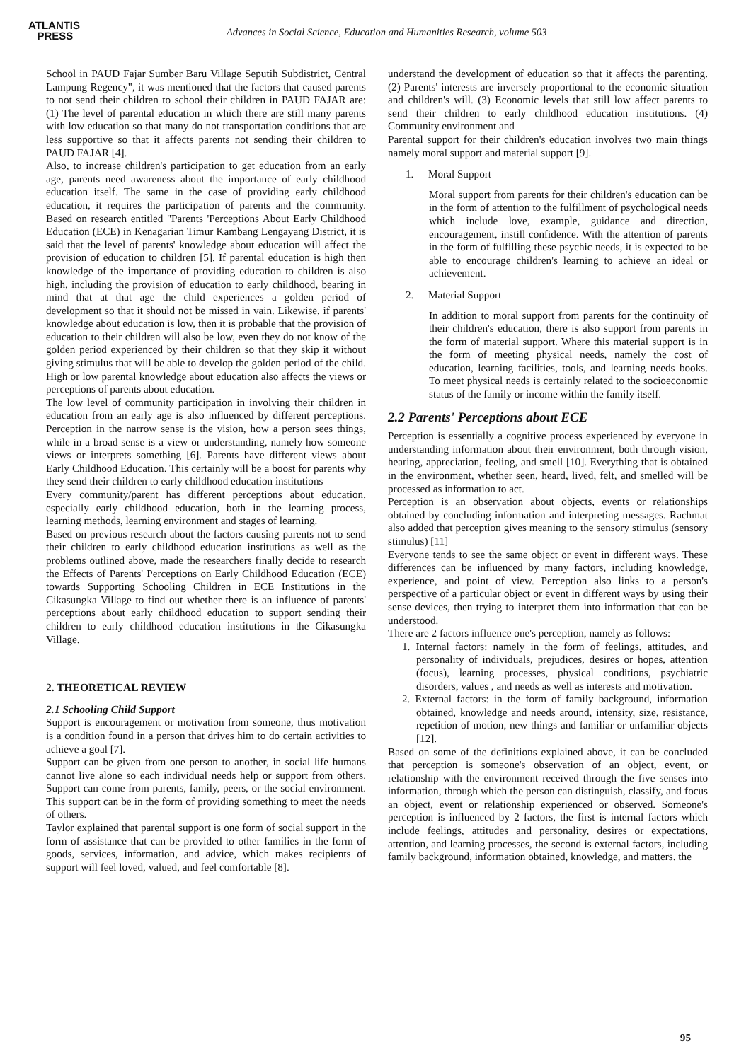ATLANTIS
PRESS
Advances in Social Science, Education and Humanities Research, volume 503
School in PAUD Fajar Sumber Baru Village Seputih Subdistrict, Central Lampung Regency", it was mentioned that the factors that caused parents to not send their children to school their children in PAUD FAJAR are: (1) The level of parental education in which there are still many parents with low education so that many do not transportation conditions that are less supportive so that it affects parents not sending their children to PAUD FAJAR [4].
Also, to increase children's participation to get education from an early age, parents need awareness about the importance of early childhood education itself. The same in the case of providing early childhood education, it requires the participation of parents and the community. Based on research entitled "Parents 'Perceptions About Early Childhood Education (ECE) in Kenagarian Timur Kambang Lengayang District, it is said that the level of parents' knowledge about education will affect the provision of education to children [5]. If parental education is high then knowledge of the importance of providing education to children is also high, including the provision of education to early childhood, bearing in mind that at that age the child experiences a golden period of development so that it should not be missed in vain. Likewise, if parents' knowledge about education is low, then it is probable that the provision of education to their children will also be low, even they do not know of the golden period experienced by their children so that they skip it without giving stimulus that will be able to develop the golden period of the child. High or low parental knowledge about education also affects the views or perceptions of parents about education.
The low level of community participation in involving their children in education from an early age is also influenced by different perceptions. Perception in the narrow sense is the vision, how a person sees things, while in a broad sense is a view or understanding, namely how someone views or interprets something [6]. Parents have different views about Early Childhood Education. This certainly will be a boost for parents why they send their children to early childhood education institutions
Every community/parent has different perceptions about education, especially early childhood education, both in the learning process, learning methods, learning environment and stages of learning.
Based on previous research about the factors causing parents not to send their children to early childhood education institutions as well as the problems outlined above, made the researchers finally decide to research the Effects of Parents' Perceptions on Early Childhood Education (ECE) towards Supporting Schooling Children in ECE Institutions in the Cikasungka Village to find out whether there is an influence of parents' perceptions about early childhood education to support sending their children to early childhood education institutions in the Cikasungka Village.
2. THEORETICAL REVIEW
2.1 Schooling Child Support
Support is encouragement or motivation from someone, thus motivation is a condition found in a person that drives him to do certain activities to achieve a goal [7].
Support can be given from one person to another, in social life humans cannot live alone so each individual needs help or support from others. Support can come from parents, family, peers, or the social environment. This support can be in the form of providing something to meet the needs of others.
Taylor explained that parental support is one form of social support in the form of assistance that can be provided to other families in the form of goods, services, information, and advice, which makes recipients of support will feel loved, valued, and feel comfortable [8].
understand the development of education so that it affects the parenting. (2) Parents' interests are inversely proportional to the economic situation and children's will. (3) Economic levels that still low affect parents to send their children to early childhood education institutions. (4) Community environment and
Parental support for their children's education involves two main things namely moral support and material support [9].
1. Moral Support
Moral support from parents for their children's education can be in the form of attention to the fulfillment of psychological needs which include love, example, guidance and direction, encouragement, instill confidence. With the attention of parents in the form of fulfilling these psychic needs, it is expected to be able to encourage children's learning to achieve an ideal or achievement.
2. Material Support
In addition to moral support from parents for the continuity of their children's education, there is also support from parents in the form of material support. Where this material support is in the form of meeting physical needs, namely the cost of education, learning facilities, tools, and learning needs books. To meet physical needs is certainly related to the socioeconomic status of the family or income within the family itself.
2.2 Parents' Perceptions about ECE
Perception is essentially a cognitive process experienced by everyone in understanding information about their environment, both through vision, hearing, appreciation, feeling, and smell [10]. Everything that is obtained in the environment, whether seen, heard, lived, felt, and smelled will be processed as information to act.
Perception is an observation about objects, events or relationships obtained by concluding information and interpreting messages. Rachmat also added that perception gives meaning to the sensory stimulus (sensory stimulus) [11]
Everyone tends to see the same object or event in different ways. These differences can be influenced by many factors, including knowledge, experience, and point of view. Perception also links to a person's perspective of a particular object or event in different ways by using their sense devices, then trying to interpret them into information that can be understood.
There are 2 factors influence one's perception, namely as follows:
1. Internal factors: namely in the form of feelings, attitudes, and personality of individuals, prejudices, desires or hopes, attention (focus), learning processes, physical conditions, psychiatric disorders, values , and needs as well as interests and motivation.
2. External factors: in the form of family background, information obtained, knowledge and needs around, intensity, size, resistance, repetition of motion, new things and familiar or unfamiliar objects [12].
Based on some of the definitions explained above, it can be concluded that perception is someone's observation of an object, event, or relationship with the environment received through the five senses into information, through which the person can distinguish, classify, and focus an object, event or relationship experienced or observed. Someone's perception is influenced by 2 factors, the first is internal factors which include feelings, attitudes and personality, desires or expectations, attention, and learning processes, the second is external factors, including family background, information obtained, knowledge, and matters. the
95